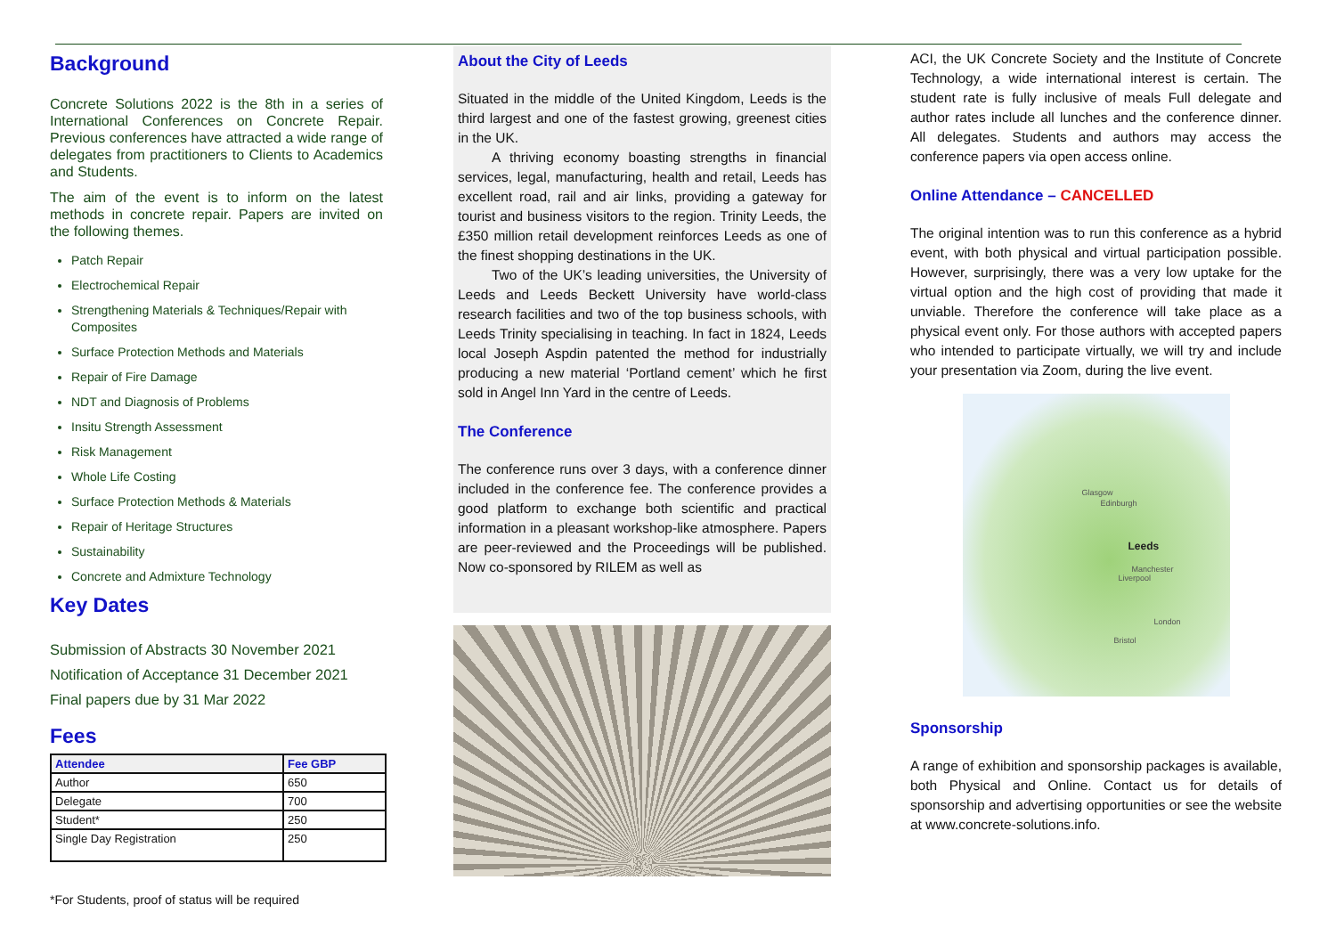Background
Concrete Solutions 2022 is the 8th in a series of International Conferences on Concrete Repair. Previous conferences have attracted a wide range of delegates from practitioners to Clients to Academics and Students.
The aim of the event is to inform on the latest methods in concrete repair. Papers are invited on the following themes.
Patch Repair
Electrochemical Repair
Strengthening Materials & Techniques/Repair with Composites
Surface Protection Methods and Materials
Repair of Fire Damage
NDT and Diagnosis of Problems
Insitu Strength Assessment
Risk Management
Whole Life Costing
Surface Protection Methods & Materials
Repair of Heritage Structures
Sustainability
Concrete and Admixture Technology
Key Dates
Submission of Abstracts 30 November 2021
Notification of Acceptance 31 December 2021
Final papers due by 31 Mar 2022
Fees
| Attendee | Fee GBP |
| --- | --- |
| Author | 650 |
| Delegate | 700 |
| Student* | 250 |
| Single Day Registration | 250 |
*For Students, proof of status will be required
About the City of Leeds
Situated in the middle of the United Kingdom, Leeds is the third largest and one of the fastest growing, greenest cities in the UK.
A thriving economy boasting strengths in financial services, legal, manufacturing, health and retail, Leeds has excellent road, rail and air links, providing a gateway for tourist and business visitors to the region. Trinity Leeds, the £350 million retail development reinforces Leeds as one of the finest shopping destinations in the UK.
Two of the UK’s leading universities, the University of Leeds and Leeds Beckett University have world-class research facilities and two of the top business schools, with Leeds Trinity specialising in teaching. In fact in 1824, Leeds local Joseph Aspdin patented the method for industrially producing a new material ‘Portland cement’ which he first sold in Angel Inn Yard in the centre of Leeds.
The Conference
The conference runs over 3 days, with a conference dinner included in the conference fee. The conference provides a good platform to exchange both scientific and practical information in a pleasant workshop-like atmosphere. Papers are peer-reviewed and the Proceedings will be published. Now co-sponsored by RILEM as well as
ACI, the UK Concrete Society and the Institute of Concrete Technology, a wide international interest is certain. The student rate is fully inclusive of meals Full delegate and author rates include all lunches and the conference dinner. All delegates. Students and authors may access the conference papers via open access online.
Online Attendance – CANCELLED
The original intention was to run this conference as a hybrid event, with both physical and virtual participation possible. However, surprisingly, there was a very low uptake for the virtual option and the high cost of providing that made it unviable. Therefore the conference will take place as a physical event only. For those authors with accepted papers who intended to participate virtually, we will try and include your presentation via Zoom, during the live event.
Glasgow
Edinburgh
Leeds
Manchester
Liverpool
London
Bristol
Sponsorship
A range of exhibition and sponsorship packages is available, both Physical and Online. Contact us for details of sponsorship and advertising opportunities or see the website at www.concrete-solutions.info.